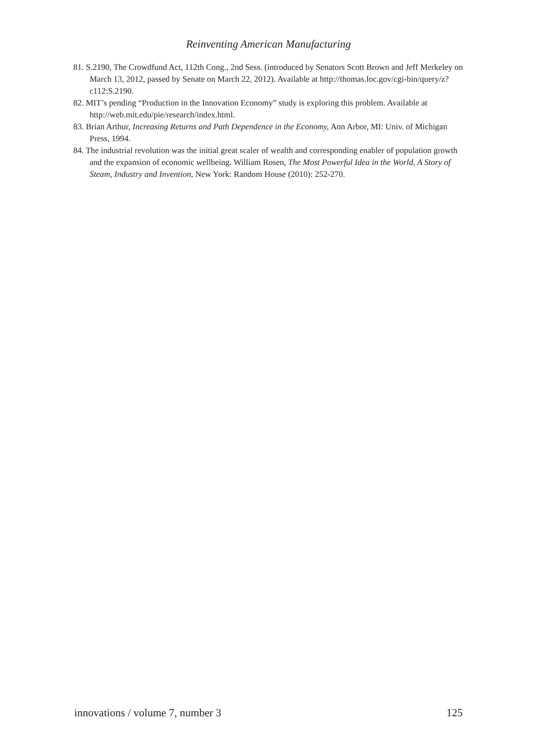Reinventing American Manufacturing
81. S.2190, The Crowdfund Act, 112th Cong., 2nd Sess. (introduced by Senators Scott Brown and Jeff Merkeley on March 13, 2012, passed by Senate on March 22, 2012). Available at http://thomas.loc.gov/cgi-bin/query/z?c112:S.2190.
82. MIT’s pending “Production in the Innovation Economy” study is exploring this problem. Available at http://web.mit.edu/pie/research/index.html.
83. Brian Arthur, Increasing Returns and Path Dependence in the Economy, Ann Arbor, MI: Univ. of Michigan Press, 1994.
84. The industrial revolution was the initial great scaler of wealth and corresponding enabler of population growth and the expansion of economic wellbeing. William Rosen, The Most Powerful Idea in the World, A Story of Steam, Industry and Invention, New York: Random House (2010): 252-270.
innovations / volume 7, number 3 125